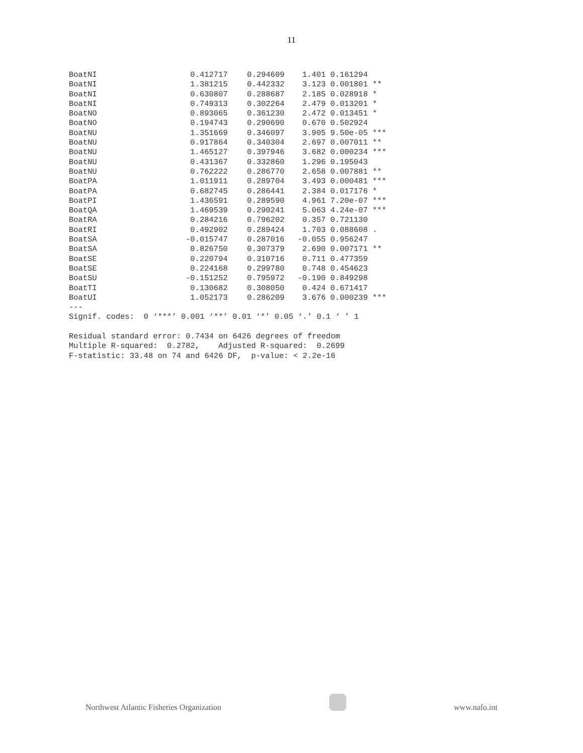11
| BoatNI | 0.412717 | 0.294609 | 1.401 | 0.161294 | |
| BoatNI | 1.381215 | 0.442332 | 3.123 | 0.001801 | ** |
| BoatNI | 0.630807 | 0.288687 | 2.185 | 0.028918 | * |
| BoatNI | 0.749313 | 0.302264 | 2.479 | 0.013201 | * |
| BoatNO | 0.893065 | 0.361230 | 2.472 | 0.013451 | * |
| BoatNO | 0.194743 | 0.290690 | 0.670 | 0.502924 | |
| BoatNU | 1.351669 | 0.346097 | 3.905 | 9.50e-05 | *** |
| BoatNU | 0.917864 | 0.340304 | 2.697 | 0.007011 | ** |
| BoatNU | 1.465127 | 0.397946 | 3.682 | 0.000234 | *** |
| BoatNU | 0.431367 | 0.332860 | 1.296 | 0.195043 | |
| BoatNU | 0.762222 | 0.286770 | 2.658 | 0.007881 | ** |
| BoatPA | 1.011911 | 0.289704 | 3.493 | 0.000481 | *** |
| BoatPA | 0.682745 | 0.286441 | 2.384 | 0.017176 | * |
| BoatPI | 1.436591 | 0.289590 | 4.961 | 7.20e-07 | *** |
| BoatQA | 1.469539 | 0.290241 | 5.063 | 4.24e-07 | *** |
| BoatRA | 0.284216 | 0.796202 | 0.357 | 0.721130 | |
| BoatRI | 0.492902 | 0.289424 | 1.703 | 0.088608 | . |
| BoatSA | -0.015747 | 0.287016 | -0.055 | 0.956247 | |
| BoatSA | 0.826750 | 0.307379 | 2.690 | 0.007171 | ** |
| BoatSE | 0.220794 | 0.310716 | 0.711 | 0.477359 | |
| BoatSE | 0.224168 | 0.299780 | 0.748 | 0.454623 | |
| BoatSU | -0.151252 | 0.795972 | -0.190 | 0.849298 | |
| BoatTI | 0.130682 | 0.308050 | 0.424 | 0.671417 | |
| BoatUI | 1.052173 | 0.286209 | 3.676 | 0.000239 | *** |
---
Signif. codes:  0 ‘***’ 0.001 ‘**’ 0.01 ‘*’ 0.05 ‘.’ 0.1 ‘ ’ 1

Residual standard error: 0.7434 on 6426 degrees of freedom
Multiple R-squared:  0.2782,    Adjusted R-squared:  0.2699
F-statistic: 33.48 on 74 and 6426 DF,  p-value: < 2.2e-16
Northwest Atlantic Fisheries Organization
www.nafo.int